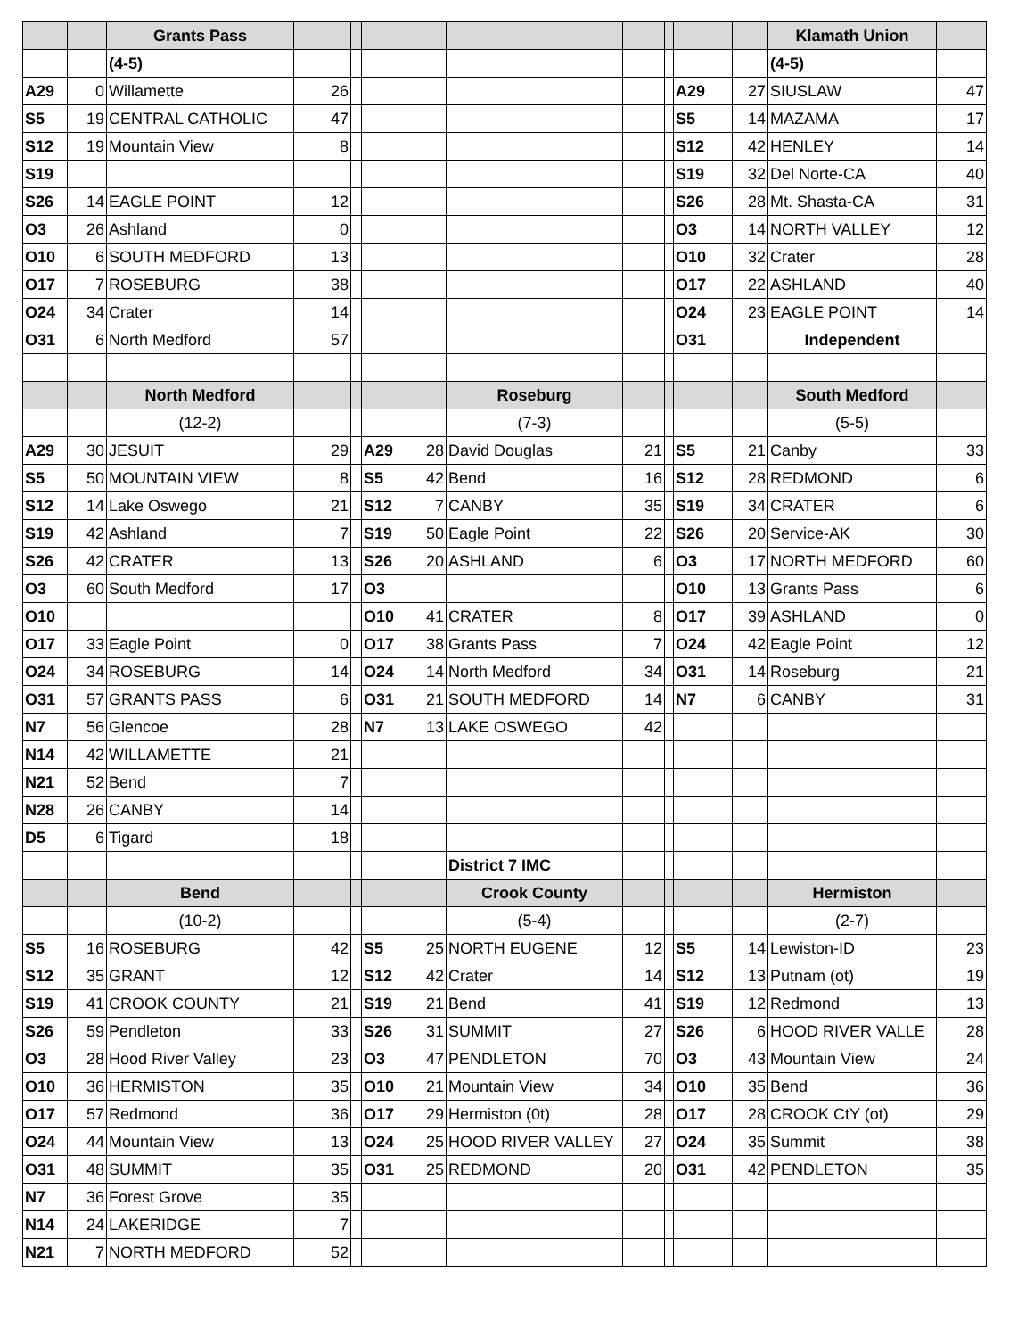| | | Grants Pass | | | | | | | | | | Klamath Union | |
| | | (4-5) | | | | | | | | | | (4-5) | |
| A29 | 0 | Willamette | 26 | | | | | | | A29 | 27 | SIUSLAW | 47 |
| S5 | 19 | CENTRAL CATHOLIC | 47 | | | | | | | S5 | 14 | MAZAMA | 17 |
| S12 | 19 | Mountain View | 8 | | | | | | | S12 | 42 | HENLEY | 14 |
| S19 | | | | | | | | | | S19 | 32 | Del Norte-CA | 40 |
| S26 | 14 | EAGLE POINT | 12 | | | | | | | S26 | 28 | Mt. Shasta-CA | 31 |
| O3 | 26 | Ashland | 0 | | | | | | | O3 | 14 | NORTH VALLEY | 12 |
| O10 | 6 | SOUTH MEDFORD | 13 | | | | | | | O10 | 32 | Crater | 28 |
| O17 | 7 | ROSEBURG | 38 | | | | | | | O17 | 22 | ASHLAND | 40 |
| O24 | 34 | Crater | 14 | | | | | | | O24 | 23 | EAGLE POINT | 14 |
| O31 | 6 | North Medford | 57 | | | | | | | O31 | | Independent | |
| | | North Medford | | | | | Roseburg | | | | | South Medford | |
| | | (12-2) | | | | | (7-3) | | | | | (5-5) | |
| A29 | 30 | JESUIT | 29 | | A29 | 28 | David Douglas | 21 | | S5 | 21 | Canby | 33 |
| S5 | 50 | MOUNTAIN VIEW | 8 | | S5 | 42 | Bend | 16 | | S12 | 28 | REDMOND | 6 |
| S12 | 14 | Lake Oswego | 21 | | S12 | 7 | CANBY | 35 | | S19 | 34 | CRATER | 6 |
| S19 | 42 | Ashland | 7 | | S19 | 50 | Eagle Point | 22 | | S26 | 20 | Service-AK | 30 |
| S26 | 42 | CRATER | 13 | | S26 | 20 | ASHLAND | 6 | | O3 | 17 | NORTH MEDFORD | 60 |
| O3 | 60 | South Medford | 17 | | O3 | | | | | O10 | 13 | Grants Pass | 6 |
| O10 | | | | | O10 | 41 | CRATER | 8 | | O17 | 39 | ASHLAND | 0 |
| O17 | 33 | Eagle Point | 0 | | O17 | 38 | Grants Pass | 7 | | O24 | 42 | Eagle Point | 12 |
| O24 | 34 | ROSEBURG | 14 | | O24 | 14 | North Medford | 34 | | O31 | 14 | Roseburg | 21 |
| O31 | 57 | GRANTS PASS | 6 | | O31 | 21 | SOUTH MEDFORD | 14 | | N7 | 6 | CANBY | 31 |
| N7 | 56 | Glencoe | 28 | | N7 | 13 | LAKE OSWEGO | 42 | | | | | |
| N14 | 42 | WILLAMETTE | 21 | | | | | | | | | | |
| N21 | 52 | Bend | 7 | | | | | | | | | | |
| N28 | 26 | CANBY | 14 | | | | | | | | | | |
| D5 | 6 | Tigard | 18 | | | | | | | | | | |
| | | | | | | | District 7 IMC | | | | | | |
| | | Bend | | | | | Crook County | | | | | Hermiston | |
| | | (10-2) | | | | | (5-4) | | | | | (2-7) | |
| S5 | 16 | ROSEBURG | 42 | | S5 | 25 | NORTH EUGENE | 12 | | S5 | 14 | Lewiston-ID | 23 |
| S12 | 35 | GRANT | 12 | | S12 | 42 | Crater | 14 | | S12 | 13 | Putnam (ot) | 19 |
| S19 | 41 | CROOK COUNTY | 21 | | S19 | 21 | Bend | 41 | | S19 | 12 | Redmond | 13 |
| S26 | 59 | Pendleton | 33 | | S26 | 31 | SUMMIT | 27 | | S26 | 6 | HOOD RIVER VALLE | 28 |
| O3 | 28 | Hood River Valley | 23 | | O3 | 47 | PENDLETON | 70 | | O3 | 43 | Mountain View | 24 |
| O10 | 36 | HERMISTON | 35 | | O10 | 21 | Mountain View | 34 | | O10 | 35 | Bend | 36 |
| O17 | 57 | Redmond | 36 | | O17 | 29 | Hermiston (0t) | 28 | | O17 | 28 | CROOK CtY (ot) | 29 |
| O24 | 44 | Mountain View | 13 | | O24 | 25 | HOOD RIVER VALLEY | 27 | | O24 | 35 | Summit | 38 |
| O31 | 48 | SUMMIT | 35 | | O31 | 25 | REDMOND | 20 | | O31 | 42 | PENDLETON | 35 |
| N7 | 36 | Forest Grove | 35 | | | | | | | | | | |
| N14 | 24 | LAKERIDGE | 7 | | | | | | | | | | |
| N21 | 7 | NORTH MEDFORD | 52 | | | | | | | | | | |